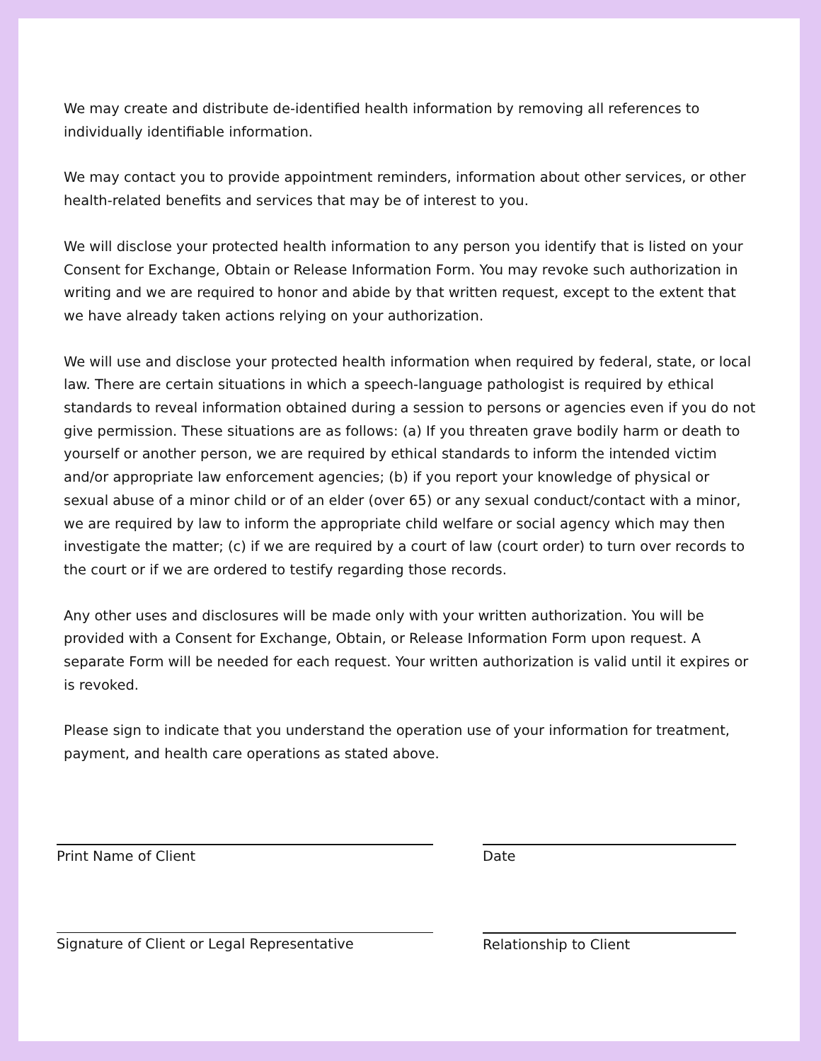We may create and distribute de-identified health information by removing all references to individually identifiable information.
We may contact you to provide appointment reminders, information about other services, or other health-related benefits and services that may be of interest to you.
We will disclose your protected health information to any person you identify that is listed on your Consent for Exchange, Obtain or Release Information Form. You may revoke such authorization in writing and we are required to honor and abide by that written request, except to the extent that we have already taken actions relying on your authorization.
We will use and disclose your protected health information when required by federal, state, or local law. There are certain situations in which a speech-language pathologist is required by ethical standards to reveal information obtained during a session to persons or agencies even if you do not give permission. These situations are as follows: (a) If you threaten grave bodily harm or death to yourself or another person, we are required by ethical standards to inform the intended victim and/or appropriate law enforcement agencies; (b) if you report your knowledge of physical or sexual abuse of a minor child or of an elder (over 65) or any sexual conduct/contact with a minor, we are required by law to inform the appropriate child welfare or social agency which may then investigate the matter; (c) if we are required by a court of law (court order) to turn over records to the court or if we are ordered to testify regarding those records.
Any other uses and disclosures will be made only with your written authorization. You will be provided with a Consent for Exchange, Obtain, or Release Information Form upon request. A separate Form will be needed for each request. Your written authorization is valid until it expires or is revoked.
Please sign to indicate that you understand the operation use of your information for treatment, payment, and health care operations as stated above.
Print Name of Client Date
Signature of Client or Legal Representative Relationship to Client